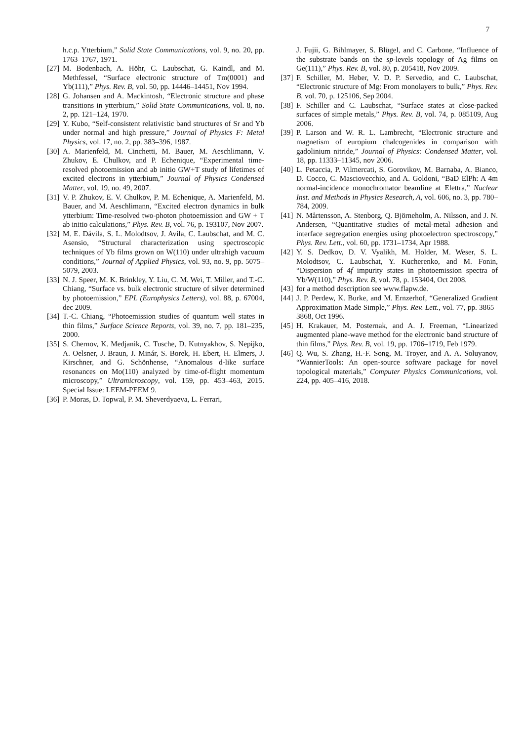7
h.c.p. Ytterbium,” Solid State Communications, vol. 9, no. 20, pp. 1763–1767, 1971.
[27] M. Bodenbach, A. Höhr, C. Laubschat, G. Kaindl, and M. Methfessel, “Surface electronic structure of Tm(0001) and Yb(111),” Phys. Rev. B, vol. 50, pp. 14446–14451, Nov 1994.
[28] G. Johansen and A. Mackintosh, “Electronic structure and phase transitions in ytterbium,” Solid State Communications, vol. 8, no. 2, pp. 121–124, 1970.
[29] Y. Kubo, “Self-consistent relativistic band structures of Sr and Yb under normal and high pressure,” Journal of Physics F: Metal Physics, vol. 17, no. 2, pp. 383–396, 1987.
[30] A. Marienfeld, M. Cinchetti, M. Bauer, M. Aeschlimann, V. Zhukov, E. Chulkov, and P. Echenique, “Experimental time-resolved photoemission and ab initio GW+T study of lifetimes of excited electrons in ytterbium,” Journal of Physics Condensed Matter, vol. 19, no. 49, 2007.
[31] V. P. Zhukov, E. V. Chulkov, P. M. Echenique, A. Marienfeld, M. Bauer, and M. Aeschlimann, “Excited electron dynamics in bulk ytterbium: Time-resolved two-photon photoemission and GW + T ab initio calculations,” Phys. Rev. B, vol. 76, p. 193107, Nov 2007.
[32] M. E. Dávila, S. L. Molodtsov, J. Avila, C. Laubschat, and M. C. Asensio, “Structural characterization using spectroscopic techniques of Yb films grown on W(110) under ultrahigh vacuum conditions,” Journal of Applied Physics, vol. 93, no. 9, pp. 5075–5079, 2003.
[33] N. J. Speer, M. K. Brinkley, Y. Liu, C. M. Wei, T. Miller, and T.-C. Chiang, “Surface vs. bulk electronic structure of silver determined by photoemission,” EPL (Europhysics Letters), vol. 88, p. 67004, dec 2009.
[34] T.-C. Chiang, “Photoemission studies of quantum well states in thin films,” Surface Science Reports, vol. 39, no. 7, pp. 181–235, 2000.
[35] S. Chernov, K. Medjanik, C. Tusche, D. Kutnyakhov, S. Nepijko, A. Oelsner, J. Braun, J. Minár, S. Borek, H. Ebert, H. Elmers, J. Kirschner, and G. Schönhense, “Anomalous d-like surface resonances on Mo(110) analyzed by time-of-flight momentum microscopy,” Ultramicroscopy, vol. 159, pp. 453–463, 2015. Special Issue: LEEM-PEEM 9.
[36] P. Moras, D. Topwal, P. M. Sheverdyaeva, L. Ferrari,
J. Fujii, G. Bihlmayer, S. Blügel, and C. Carbone, “Influence of the substrate bands on the sp-levels topology of Ag films on Ge(111),” Phys. Rev. B, vol. 80, p. 205418, Nov 2009.
[37] F. Schiller, M. Heber, V. D. P. Servedio, and C. Laubschat, “Electronic structure of Mg: From monolayers to bulk,” Phys. Rev. B, vol. 70, p. 125106, Sep 2004.
[38] F. Schiller and C. Laubschat, “Surface states at close-packed surfaces of simple metals,” Phys. Rev. B, vol. 74, p. 085109, Aug 2006.
[39] P. Larson and W. R. L. Lambrecht, “Electronic structure and magnetism of europium chalcogenides in comparison with gadolinium nitride,” Journal of Physics: Condensed Matter, vol. 18, pp. 11333–11345, nov 2006.
[40] L. Petaccia, P. Vilmercati, S. Gorovikov, M. Barnaba, A. Bianco, D. Cocco, C. Masciovecchio, and A. Goldoni, “BaD ElPh: A 4m normal-incidence monochromator beamline at Elettra,” Nuclear Inst. and Methods in Physics Research, A, vol. 606, no. 3, pp. 780–784, 2009.
[41] N. Mårtensson, A. Stenborg, Q. Björneholm, A. Nilsson, and J. N. Andersen, “Quantitative studies of metal-metal adhesion and interface segregation energies using photoelectron spectroscopy,” Phys. Rev. Lett., vol. 60, pp. 1731–1734, Apr 1988.
[42] Y. S. Dedkov, D. V. Vyalikh, M. Holder, M. Weser, S. L. Molodtsov, C. Laubschat, Y. Kucherenko, and M. Fonin, “Dispersion of 4f impurity states in photoemission spectra of Yb/W(110),” Phys. Rev. B, vol. 78, p. 153404, Oct 2008.
[43] for a method description see www.flapw.de.
[44] J. P. Perdew, K. Burke, and M. Ernzerhof, “Generalized Gradient Approximation Made Simple,” Phys. Rev. Lett., vol. 77, pp. 3865–3868, Oct 1996.
[45] H. Krakauer, M. Posternak, and A. J. Freeman, “Linearized augmented plane-wave method for the electronic band structure of thin films,” Phys. Rev. B, vol. 19, pp. 1706–1719, Feb 1979.
[46] Q. Wu, S. Zhang, H.-F. Song, M. Troyer, and A. A. Soluyanov, “WannierTools: An open-source software package for novel topological materials,” Computer Physics Communications, vol. 224, pp. 405–416, 2018.